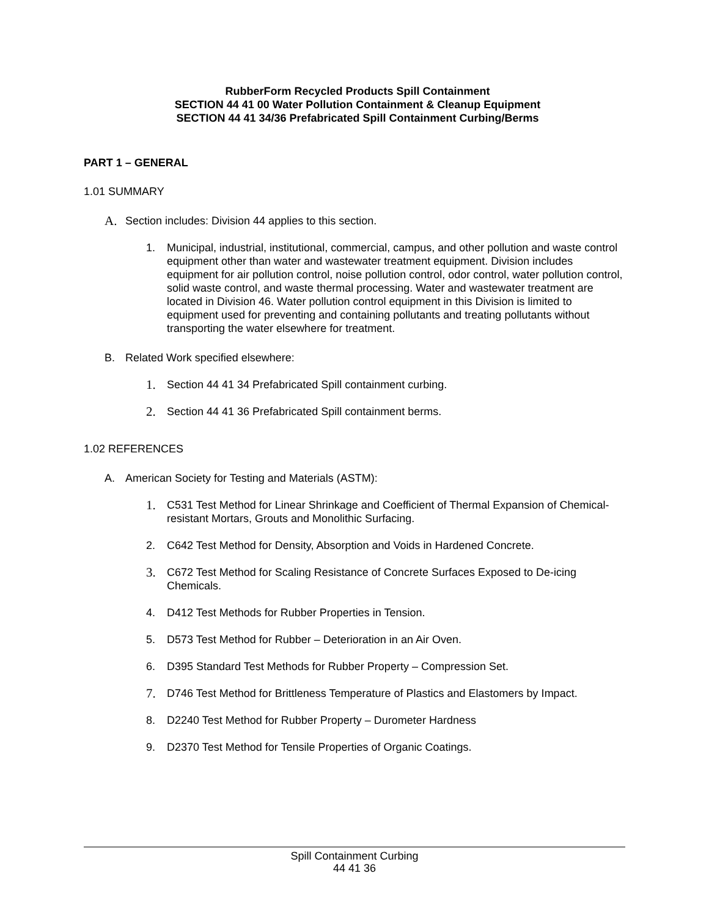RubberForm Recycled Products Spill Containment
SECTION 44 41 00 Water Pollution Containment & Cleanup Equipment
SECTION 44 41 34/36 Prefabricated Spill Containment Curbing/Berms
PART 1 – GENERAL
1.01 SUMMARY
A. Section includes: Division 44 applies to this section.
1. Municipal, industrial, institutional, commercial, campus, and other pollution and waste control equipment other than water and wastewater treatment equipment. Division includes equipment for air pollution control, noise pollution control, odor control, water pollution control, solid waste control, and waste thermal processing. Water and wastewater treatment are located in Division 46. Water pollution control equipment in this Division is limited to equipment used for preventing and containing pollutants and treating pollutants without transporting the water elsewhere for treatment.
B. Related Work specified elsewhere:
1. Section 44 41 34 Prefabricated Spill containment curbing.
2. Section 44 41 36 Prefabricated Spill containment berms.
1.02 REFERENCES
A. American Society for Testing and Materials (ASTM):
1. C531 Test Method for Linear Shrinkage and Coefficient of Thermal Expansion of Chemical-resistant Mortars, Grouts and Monolithic Surfacing.
2. C642 Test Method for Density, Absorption and Voids in Hardened Concrete.
3. C672 Test Method for Scaling Resistance of Concrete Surfaces Exposed to De-icing Chemicals.
4. D412 Test Methods for Rubber Properties in Tension.
5. D573 Test Method for Rubber – Deterioration in an Air Oven.
6. D395 Standard Test Methods for Rubber Property – Compression Set.
7. D746 Test Method for Brittleness Temperature of Plastics and Elastomers by Impact.
8. D2240 Test Method for Rubber Property – Durometer Hardness
9. D2370 Test Method for Tensile Properties of Organic Coatings.
Spill Containment Curbing
44 41 36